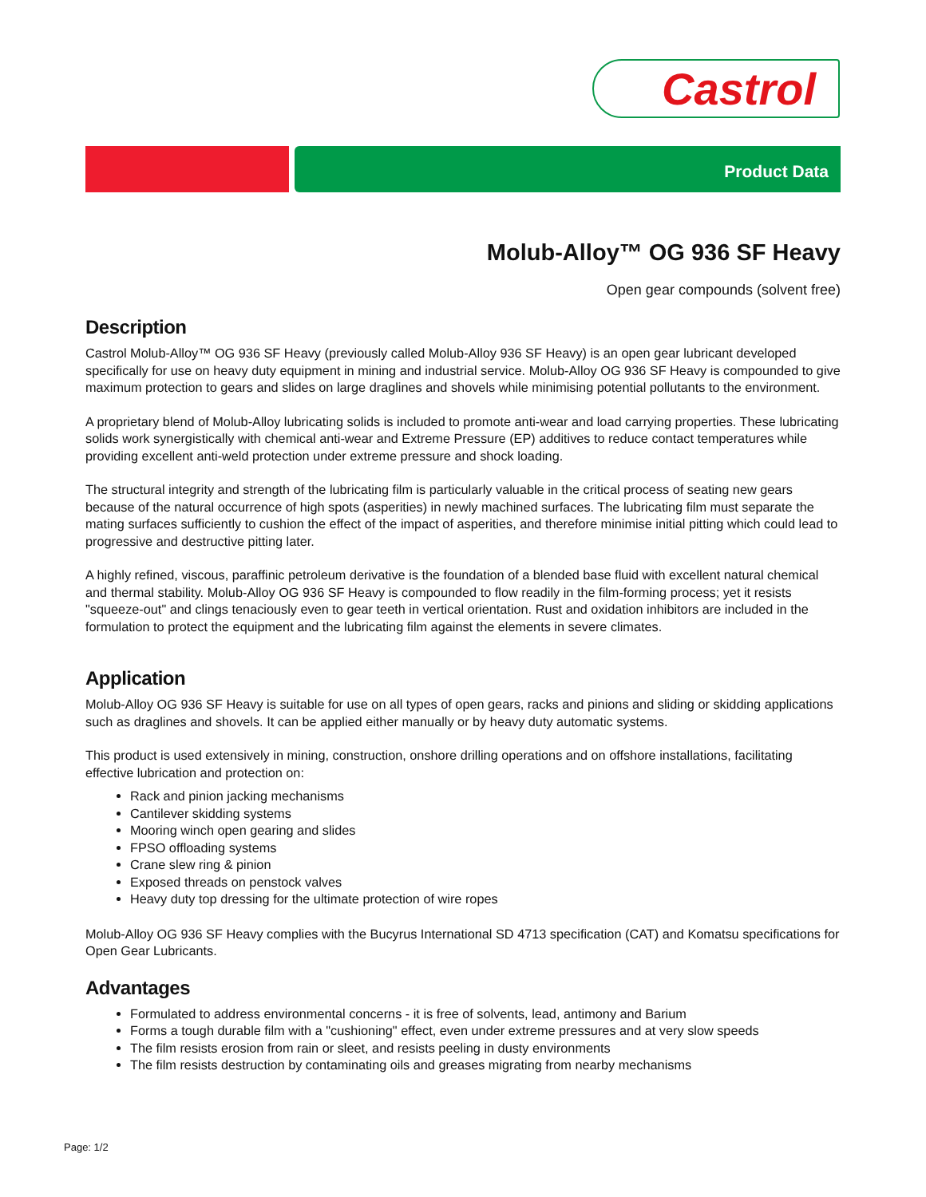Castrol
Product Data
Molub-Alloy™ OG 936 SF Heavy
Open gear compounds (solvent free)
Description
Castrol Molub-Alloy™ OG 936 SF Heavy (previously called Molub-Alloy 936 SF Heavy) is an open gear lubricant developed specifically for use on heavy duty equipment in mining and industrial service. Molub-Alloy OG 936 SF Heavy is compounded to give maximum protection to gears and slides on large draglines and shovels while minimising potential pollutants to the environment.
A proprietary blend of Molub-Alloy lubricating solids is included to promote anti-wear and load carrying properties. These lubricating solids work synergistically with chemical anti-wear and Extreme Pressure (EP) additives to reduce contact temperatures while providing excellent anti-weld protection under extreme pressure and shock loading.
The structural integrity and strength of the lubricating film is particularly valuable in the critical process of seating new gears because of the natural occurrence of high spots (asperities) in newly machined surfaces. The lubricating film must separate the mating surfaces sufficiently to cushion the effect of the impact of asperities, and therefore minimise initial pitting which could lead to progressive and destructive pitting later.
A highly refined, viscous, paraffinic petroleum derivative is the foundation of a blended base fluid with excellent natural chemical and thermal stability. Molub-Alloy OG 936 SF Heavy is compounded to flow readily in the film-forming process; yet it resists "squeeze-out" and clings tenaciously even to gear teeth in vertical orientation. Rust and oxidation inhibitors are included in the formulation to protect the equipment and the lubricating film against the elements in severe climates.
Application
Molub-Alloy OG 936 SF Heavy is suitable for use on all types of open gears, racks and pinions and sliding or skidding applications such as draglines and shovels. It can be applied either manually or by heavy duty automatic systems.
This product is used extensively in mining, construction, onshore drilling operations and on offshore installations, facilitating effective lubrication and protection on:
Rack and pinion jacking mechanisms
Cantilever skidding systems
Mooring winch open gearing and slides
FPSO offloading systems
Crane slew ring & pinion
Exposed threads on penstock valves
Heavy duty top dressing for the ultimate protection of wire ropes
Molub-Alloy OG 936 SF Heavy complies with the Bucyrus International SD 4713 specification (CAT) and Komatsu specifications for Open Gear Lubricants.
Advantages
Formulated to address environmental concerns - it is free of solvents, lead, antimony and Barium
Forms a tough durable film with a "cushioning" effect, even under extreme pressures and at very slow speeds
The film resists erosion from rain or sleet, and resists peeling in dusty environments
The film resists destruction by contaminating oils and greases migrating from nearby mechanisms
Page: 1/2